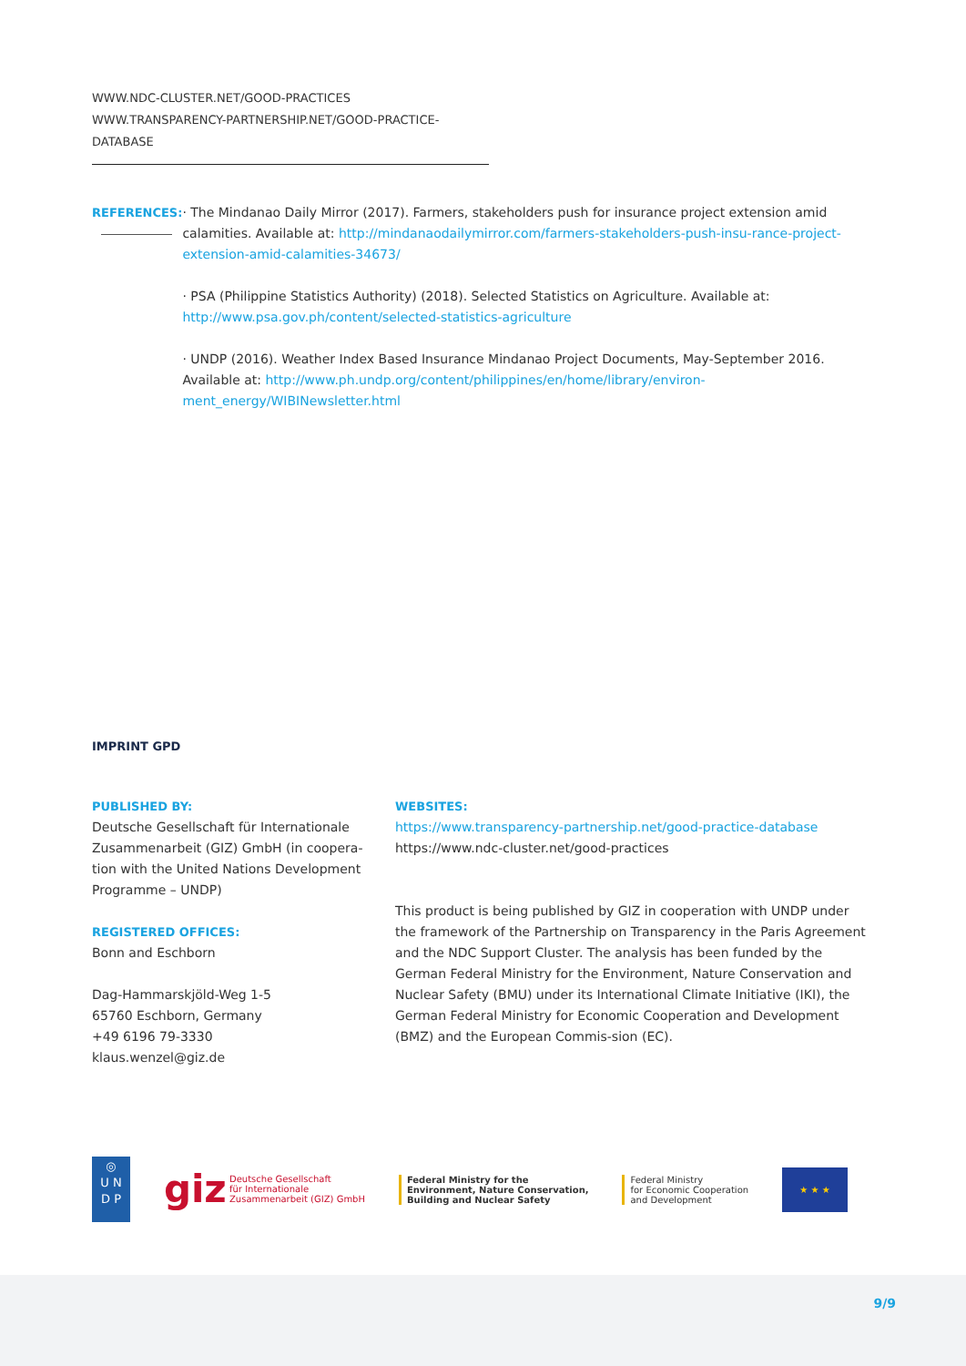WWW.NDC-CLUSTER.NET/GOOD-PRACTICES
WWW.TRANSPARENCY-PARTNERSHIP.NET/GOOD-PRACTICE-DATABASE
REFERENCES: · The Mindanao Daily Mirror (2017). Farmers, stakeholders push for insurance project extension amid calamities. Available at: http://mindanaodailymirror.com/farmers-stakeholders-push-insu-rance-project-extension-amid-calamities-34673/
· PSA (Philippine Statistics Authority) (2018). Selected Statistics on Agriculture. Available at: http://www.psa.gov.ph/content/selected-statistics-agriculture
· UNDP (2016). Weather Index Based Insurance Mindanao Project Documents, May-September 2016. Available at: http://www.ph.undp.org/content/philippines/en/home/library/environ-ment_energy/WIBINewsletter.html
IMPRINT GPD
PUBLISHED BY:
Deutsche Gesellschaft für Internationale Zusammenarbeit (GIZ) GmbH (in coopera-tion with the United Nations Development Programme – UNDP)
REGISTERED OFFICES:
Bonn and Eschborn
Dag-Hammarskjöld-Weg 1-5
65760 Eschborn, Germany
+49 6196 79-3330
klaus.wenzel@giz.de
WEBSITES:
https://www.transparency-partnership.net/good-practice-database
https://www.ndc-cluster.net/good-practices
This product is being published by GIZ in cooperation with UNDP under the framework of the Partnership on Transparency in the Paris Agreement and the NDC Support Cluster. The analysis has been funded by the German Federal Ministry for the Environment, Nature Conservation and Nuclear Safety (BMU) under its International Climate Initiative (IKI), the German Federal Ministry for Economic Cooperation and Development (BMZ) and the European Commis-sion (EC).
◎
U N
D P
giz Deutsche Gesellschaft
für Internationale
Zusammenarbeit (GIZ) GmbH
Federal Ministry for the
Environment, Nature Conservation,
Building and Nuclear Safety
Federal Ministry
for Economic Cooperation
and Development
★ ★ ★
9/9